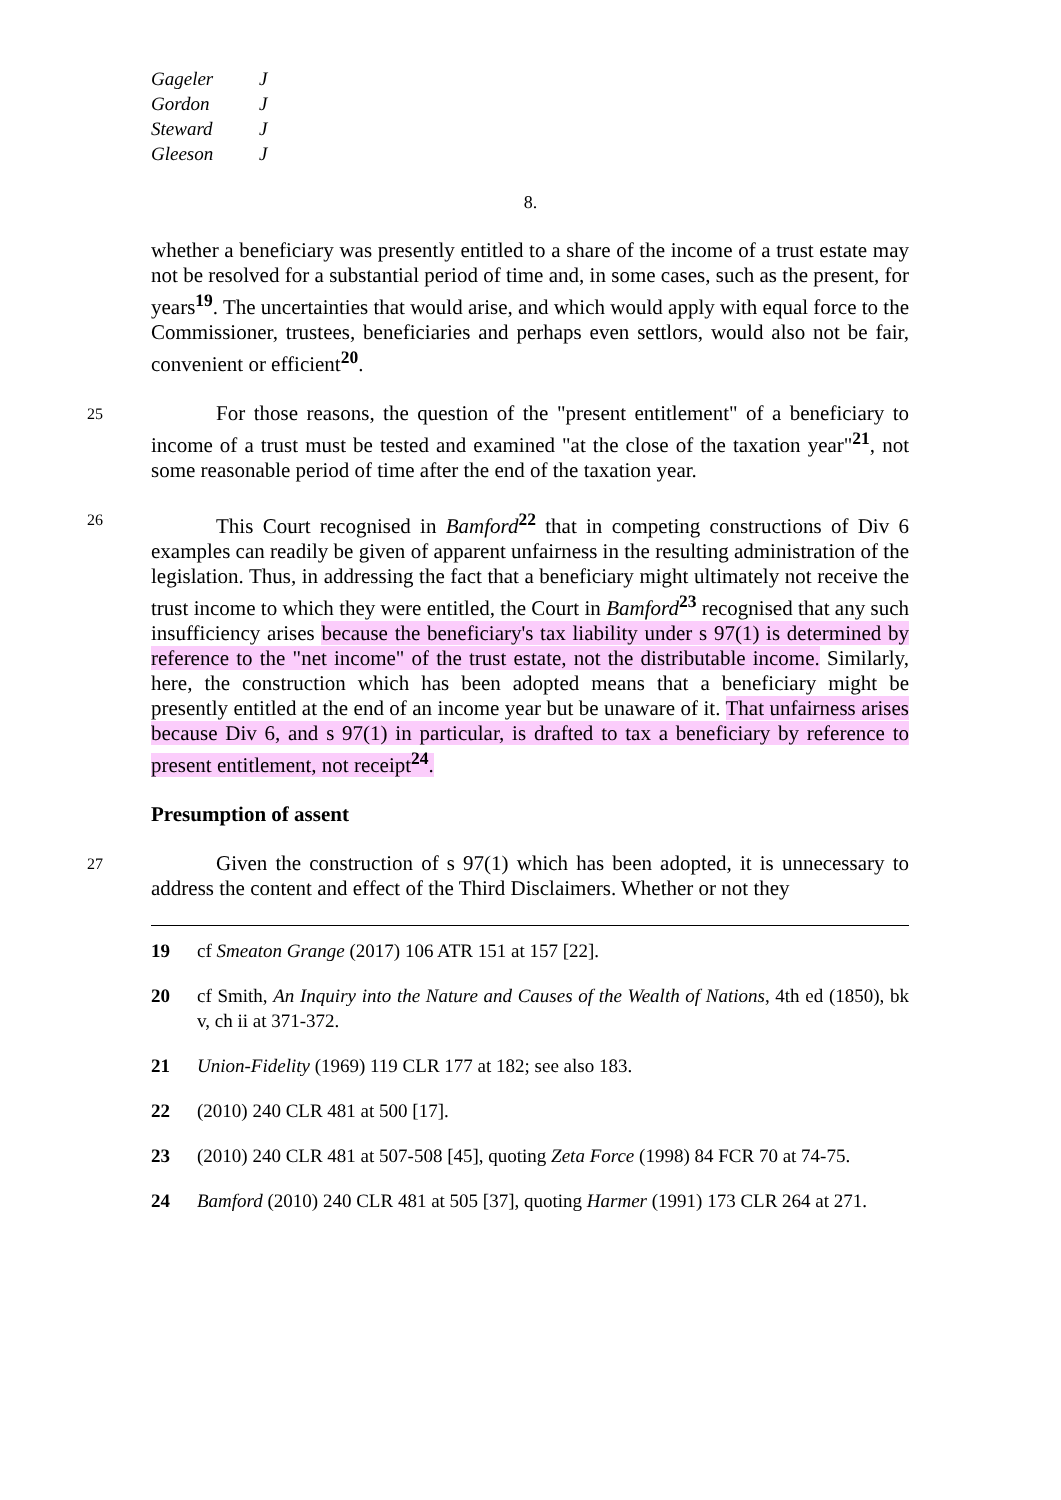Gageler J
Gordon J
Steward J
Gleeson J
8.
whether a beneficiary was presently entitled to a share of the income of a trust estate may not be resolved for a substantial period of time and, in some cases, such as the present, for years<sup>19</sup>. The uncertainties that would arise, and which would apply with equal force to the Commissioner, trustees, beneficiaries and perhaps even settlors, would also not be fair, convenient or efficient<sup>20</sup>.
25 For those reasons, the question of the "present entitlement" of a beneficiary to income of a trust must be tested and examined "at the close of the taxation year"<sup>21</sup>, not some reasonable period of time after the end of the taxation year.
26 This Court recognised in Bamford<sup>22</sup> that in competing constructions of Div 6 examples can readily be given of apparent unfairness in the resulting administration of the legislation. Thus, in addressing the fact that a beneficiary might ultimately not receive the trust income to which they were entitled, the Court in Bamford<sup>23</sup> recognised that any such insufficiency arises because the beneficiary's tax liability under s 97(1) is determined by reference to the "net income" of the trust estate, not the distributable income. Similarly, here, the construction which has been adopted means that a beneficiary might be presently entitled at the end of an income year but be unaware of it. That unfairness arises because Div 6, and s 97(1) in particular, is drafted to tax a beneficiary by reference to present entitlement, not receipt<sup>24</sup>.
Presumption of assent
27 Given the construction of s 97(1) which has been adopted, it is unnecessary to address the content and effect of the Third Disclaimers. Whether or not they
19 cf Smeaton Grange (2017) 106 ATR 151 at 157 [22].
20 cf Smith, An Inquiry into the Nature and Causes of the Wealth of Nations, 4th ed (1850), bk v, ch ii at 371-372.
21 Union-Fidelity (1969) 119 CLR 177 at 182; see also 183.
22 (2010) 240 CLR 481 at 500 [17].
23 (2010) 240 CLR 481 at 507-508 [45], quoting Zeta Force (1998) 84 FCR 70 at 74-75.
24 Bamford (2010) 240 CLR 481 at 505 [37], quoting Harmer (1991) 173 CLR 264 at 271.